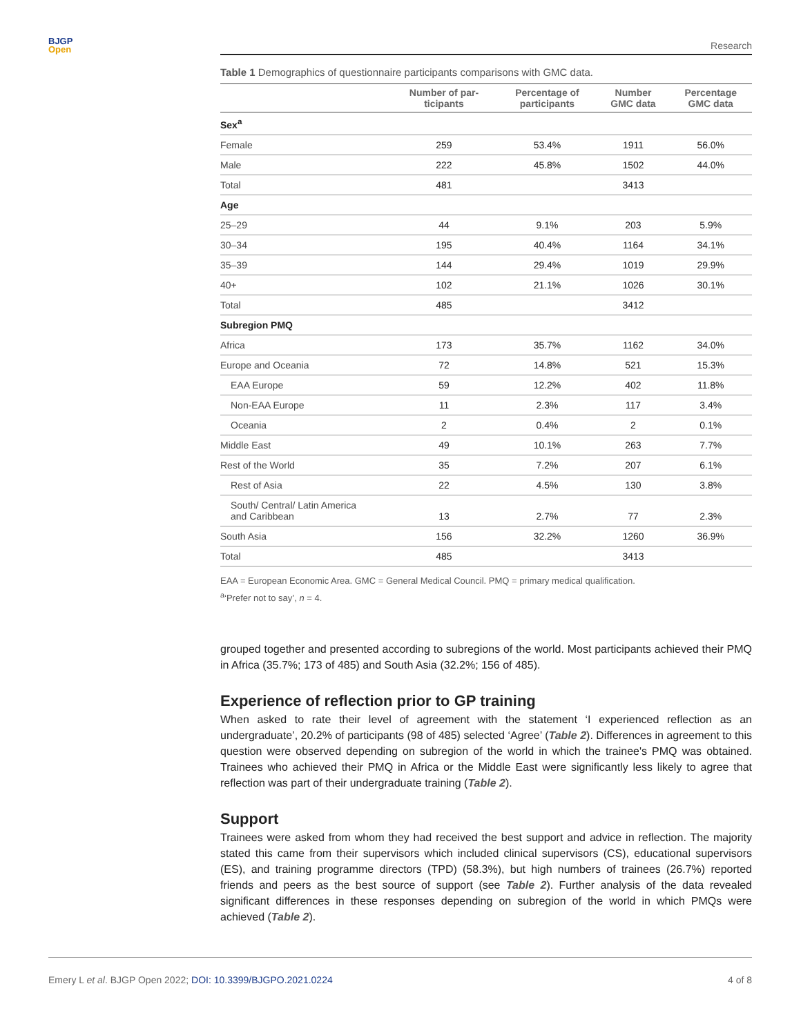BJGP
Open
Research
Table 1 Demographics of questionnaire participants comparisons with GMC data.
| | Number of par- ticipants | Percentage of participants | Number GMC data | Percentage GMC data |
| --- | --- | --- | --- | --- |
| Sex<sup>a</sup> | | | | |
| Female | 259 | 53.4% | 1911 | 56.0% |
| Male | 222 | 45.8% | 1502 | 44.0% |
| Total | 481 | | 3413 | |
| Age | | | | |
| 25–29 | 44 | 9.1% | 203 | 5.9% |
| 30–34 | 195 | 40.4% | 1164 | 34.1% |
| 35–39 | 144 | 29.4% | 1019 | 29.9% |
| 40+ | 102 | 21.1% | 1026 | 30.1% |
| Total | 485 | | 3412 | |
| Subregion PMQ | | | | |
| Africa | 173 | 35.7% | 1162 | 34.0% |
| Europe and Oceania | 72 | 14.8% | 521 | 15.3% |
| EAA Europe | 59 | 12.2% | 402 | 11.8% |
| Non-EAA Europe | 11 | 2.3% | 117 | 3.4% |
| Oceania | 2 | 0.4% | 2 | 0.1% |
| Middle East | 49 | 10.1% | 263 | 7.7% |
| Rest of the World | 35 | 7.2% | 207 | 6.1% |
| Rest of Asia | 22 | 4.5% | 130 | 3.8% |
| South/ Central/ Latin America and Caribbean | 13 | 2.7% | 77 | 2.3% |
| South Asia | 156 | 32.2% | 1260 | 36.9% |
| Total | 485 | | 3413 | |
EAA = European Economic Area. GMC = General Medical Council. PMQ = primary medical qualification.
<sup>a</sup> ‘Prefer not to say’, n = 4.
grouped together and presented according to subregions of the world. Most participants achieved their PMQ in Africa (35.7%; 173 of 485) and South Asia (32.2%; 156 of 485).
Experience of reflection prior to GP training
When asked to rate their level of agreement with the statement ‘I experienced reflection as an undergraduate’, 20.2% of participants (98 of 485) selected ‘Agree’ (Table 2). Differences in agreement to this question were observed depending on subregion of the world in which the trainee's PMQ was obtained. Trainees who achieved their PMQ in Africa or the Middle East were significantly less likely to agree that reflection was part of their undergraduate training (Table 2).
Support
Trainees were asked from whom they had received the best support and advice in reflection. The majority stated this came from their supervisors which included clinical supervisors (CS), educational supervisors (ES), and training programme directors (TPD) (58.3%), but high numbers of trainees (26.7%) reported friends and peers as the best source of support (see Table 2). Further analysis of the data revealed significant differences in these responses depending on subregion of the world in which PMQs were achieved (Table 2).
Emery L et al. BJGP Open 2022; DOI: 10.3399/BJGPO.2021.0224 4 of 8